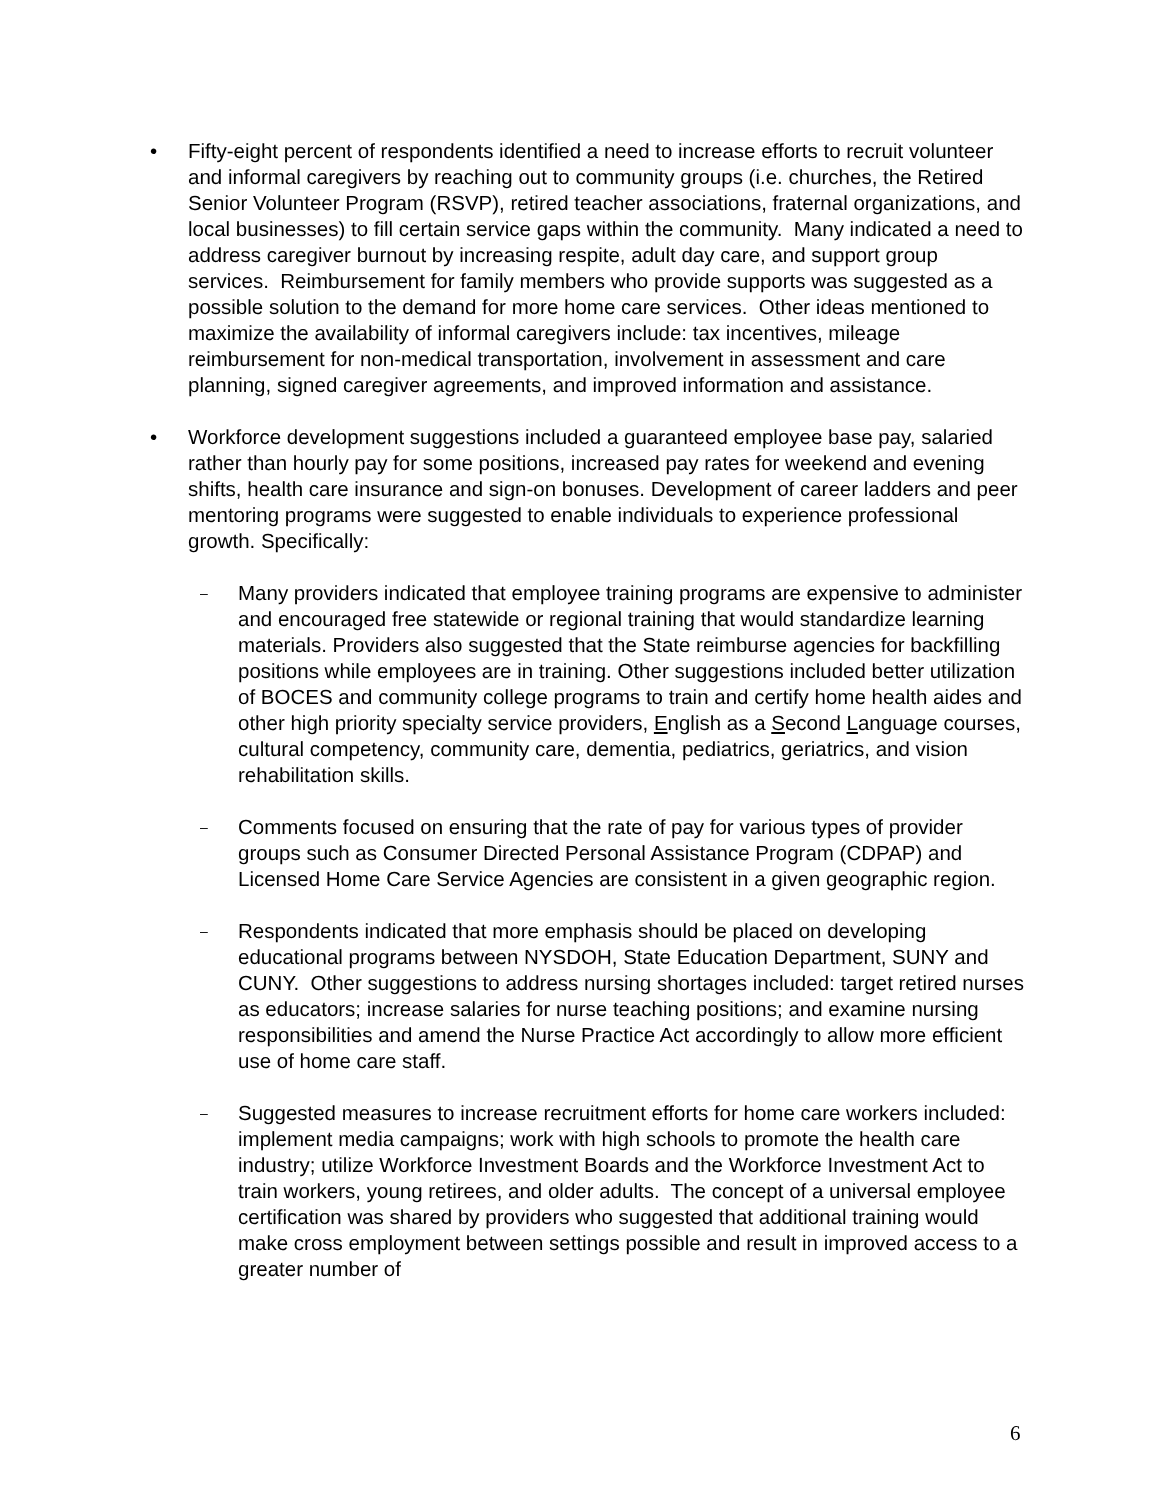• Fifty-eight percent of respondents identified a need to increase efforts to recruit volunteer and informal caregivers by reaching out to community groups (i.e. churches, the Retired Senior Volunteer Program (RSVP), retired teacher associations, fraternal organizations, and local businesses) to fill certain service gaps within the community. Many indicated a need to address caregiver burnout by increasing respite, adult day care, and support group services. Reimbursement for family members who provide supports was suggested as a possible solution to the demand for more home care services. Other ideas mentioned to maximize the availability of informal caregivers include: tax incentives, mileage reimbursement for non-medical transportation, involvement in assessment and care planning, signed caregiver agreements, and improved information and assistance.
• Workforce development suggestions included a guaranteed employee base pay, salaried rather than hourly pay for some positions, increased pay rates for weekend and evening shifts, health care insurance and sign-on bonuses. Development of career ladders and peer mentoring programs were suggested to enable individuals to experience professional growth. Specifically:
–
Many providers indicated that employee training programs are expensive to administer and encouraged free statewide or regional training that would standardize learning materials. Providers also suggested that the State reimburse agencies for backfilling positions while employees are in training. Other suggestions included better utilization of BOCES and community college programs to train and certify home health aides and other high priority specialty service providers, English as a Second Language courses, cultural competency, community care, dementia, pediatrics, geriatrics, and vision rehabilitation skills.
–
Comments focused on ensuring that the rate of pay for various types of provider groups such as Consumer Directed Personal Assistance Program (CDPAP) and Licensed Home Care Service Agencies are consistent in a given geographic region.
–
Respondents indicated that more emphasis should be placed on developing educational programs between NYSDOH, State Education Department, SUNY and CUNY. Other suggestions to address nursing shortages included: target retired nurses as educators; increase salaries for nurse teaching positions; and examine nursing responsibilities and amend the Nurse Practice Act accordingly to allow more efficient use of home care staff.
–
Suggested measures to increase recruitment efforts for home care workers included: implement media campaigns; work with high schools to promote the health care industry; utilize Workforce Investment Boards and the Workforce Investment Act to train workers, young retirees, and older adults. The concept of a universal employee certification was shared by providers who suggested that additional training would make cross employment between settings possible and result in improved access to a greater number of
6